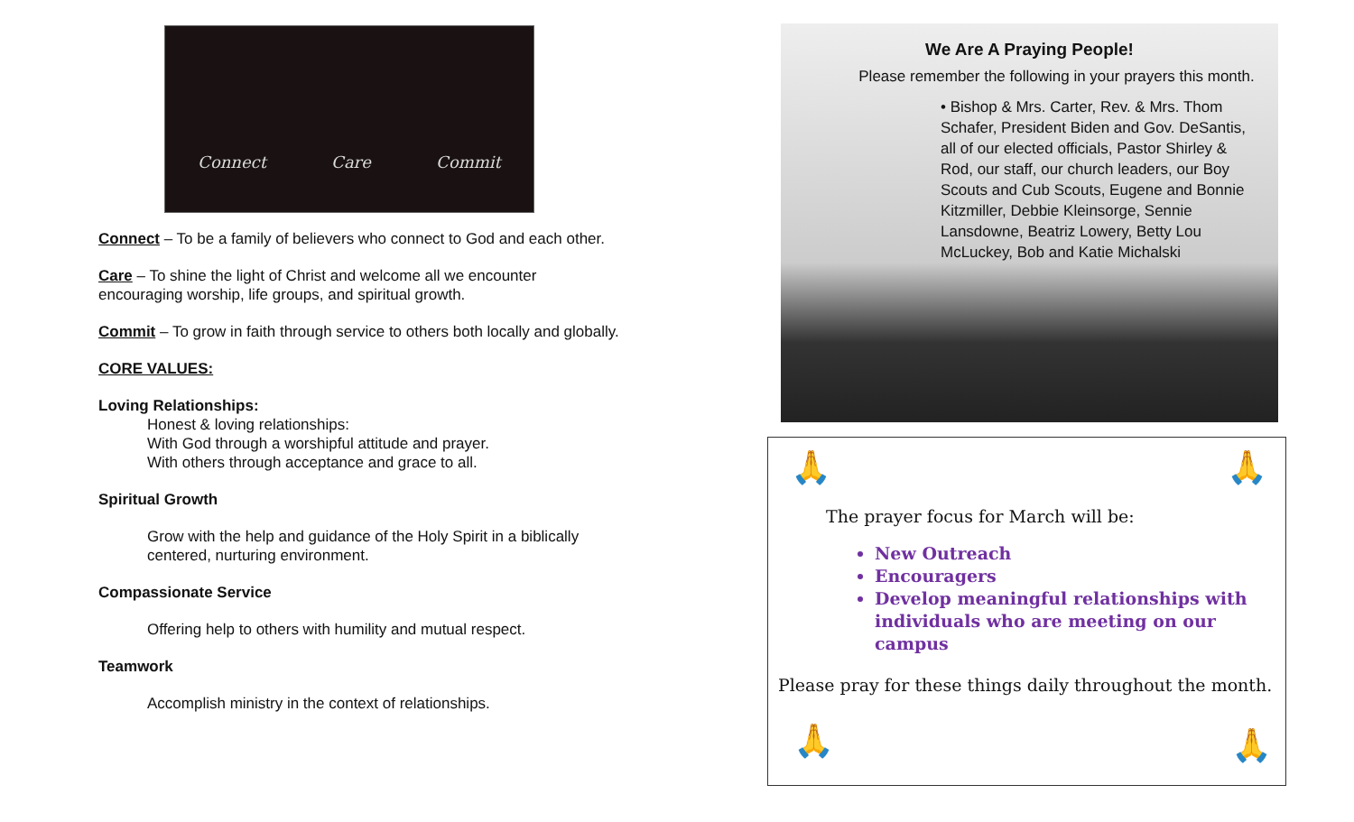Connect Care Commit
Connect – To be a family of believers who connect to God and each other.
Care – To shine the light of Christ and welcome all we encounter encouraging worship, life groups, and spiritual growth.
Commit – To grow in faith through service to others both locally and globally.
CORE VALUES:
Loving Relationships:
Honest & loving relationships:
With God through a worshipful attitude and prayer.
With others through acceptance and grace to all.
Spiritual Growth
Grow with the help and guidance of the Holy Spirit in a biblically centered, nurturing environment.
Compassionate Service
Offering help to others with humility and mutual respect.
Teamwork
Accomplish ministry in the context of relationships.
We Are A Praying People!
Please remember the following in your prayers this month.
• Bishop & Mrs. Carter, Rev. & Mrs. Thom Schafer, President Biden and Gov. DeSantis, all of our elected officials, Pastor Shirley & Rod, our staff, our church leaders, our Boy Scouts and Cub Scouts, Eugene and Bonnie Kitzmiller, Debbie Kleinsorge, Sennie Lansdowne, Beatriz Lowery, Betty Lou McLuckey, Bob and Katie Michalski
🙏 🙏
The prayer focus for March will be:
New Outreach
Encouragers
Develop meaningful relationships with individuals who are meeting on our campus
Please pray for these things daily throughout the month.
🙏 🙏